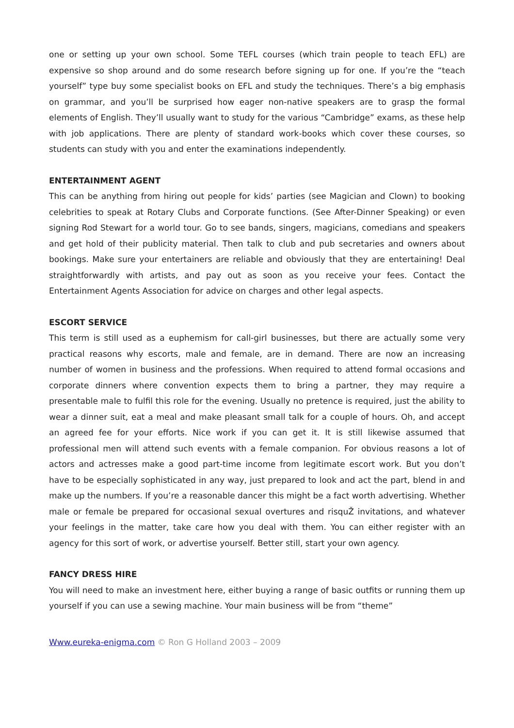one or setting up your own school. Some TEFL courses (which train people to teach EFL) are expensive so shop around and do some research before signing up for one. If you’re the “teach yourself” type buy some specialist books on EFL and study the techniques. There’s a big emphasis on grammar, and you’ll be surprised how eager non-native speakers are to grasp the formal elements of English. They’ll usually want to study for the various “Cambridge” exams, as these help with job applications. There are plenty of standard work-books which cover these courses, so students can study with you and enter the examinations independently.
ENTERTAINMENT AGENT
This can be anything from hiring out people for kids’ parties (see Magician and Clown) to booking celebrities to speak at Rotary Clubs and Corporate functions. (See After-Dinner Speaking) or even signing Rod Stewart for a world tour. Go to see bands, singers, magicians, comedians and speakers and get hold of their publicity material. Then talk to club and pub secretaries and owners about bookings. Make sure your entertainers are reliable and obviously that they are entertaining! Deal straightforwardly with artists, and pay out as soon as you receive your fees. Contact the Entertainment Agents Association for advice on charges and other legal aspects.
ESCORT SERVICE
This term is still used as a euphemism for call-girl businesses, but there are actually some very practical reasons why escorts, male and female, are in demand. There are now an increasing number of women in business and the professions. When required to attend formal occasions and corporate dinners where convention expects them to bring a partner, they may require a presentable male to fulfil this role for the evening. Usually no pretence is required, just the ability to wear a dinner suit, eat a meal and make pleasant small talk for a couple of hours. Oh, and accept an agreed fee for your efforts. Nice work if you can get it. It is still likewise assumed that professional men will attend such events with a female companion. For obvious reasons a lot of actors and actresses make a good part-time income from legitimate escort work. But you don’t have to be especially sophisticated in any way, just prepared to look and act the part, blend in and make up the numbers. If you’re a reasonable dancer this might be a fact worth advertising. Whether male or female be prepared for occasional sexual overtures and risquŽ invitations, and whatever your feelings in the matter, take care how you deal with them. You can either register with an agency for this sort of work, or advertise yourself. Better still, start your own agency.
FANCY DRESS HIRE
You will need to make an investment here, either buying a range of basic outfits or running them up yourself if you can use a sewing machine. Your main business will be from “theme”
Www.eureka-enigma.com © Ron G Holland 2003 – 2009